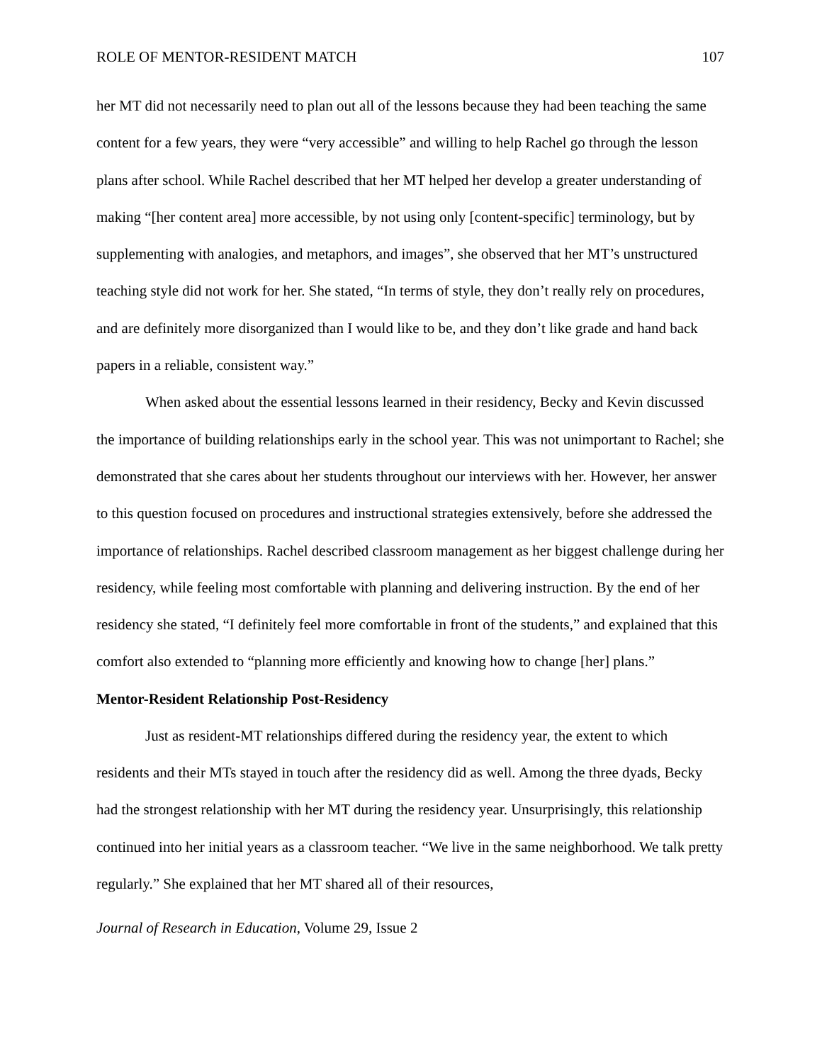ROLE OF MENTOR-RESIDENT MATCH 107
her MT did not necessarily need to plan out all of the lessons because they had been teaching the same content for a few years, they were “very accessible” and willing to help Rachel go through the lesson plans after school. While Rachel described that her MT helped her develop a greater understanding of making “[her content area] more accessible, by not using only [content-specific] terminology, but by supplementing with analogies, and metaphors, and images”, she observed that her MT’s unstructured teaching style did not work for her. She stated, “In terms of style, they don’t really rely on procedures, and are definitely more disorganized than I would like to be, and they don’t like grade and hand back papers in a reliable, consistent way.”
When asked about the essential lessons learned in their residency, Becky and Kevin discussed the importance of building relationships early in the school year. This was not unimportant to Rachel; she demonstrated that she cares about her students throughout our interviews with her. However, her answer to this question focused on procedures and instructional strategies extensively, before she addressed the importance of relationships. Rachel described classroom management as her biggest challenge during her residency, while feeling most comfortable with planning and delivering instruction. By the end of her residency she stated, “I definitely feel more comfortable in front of the students,” and explained that this comfort also extended to “planning more efficiently and knowing how to change [her] plans.”
Mentor-Resident Relationship Post-Residency
Just as resident-MT relationships differed during the residency year, the extent to which residents and their MTs stayed in touch after the residency did as well. Among the three dyads, Becky had the strongest relationship with her MT during the residency year. Unsurprisingly, this relationship continued into her initial years as a classroom teacher. “We live in the same neighborhood. We talk pretty regularly.” She explained that her MT shared all of their resources,
Journal of Research in Education, Volume 29, Issue 2